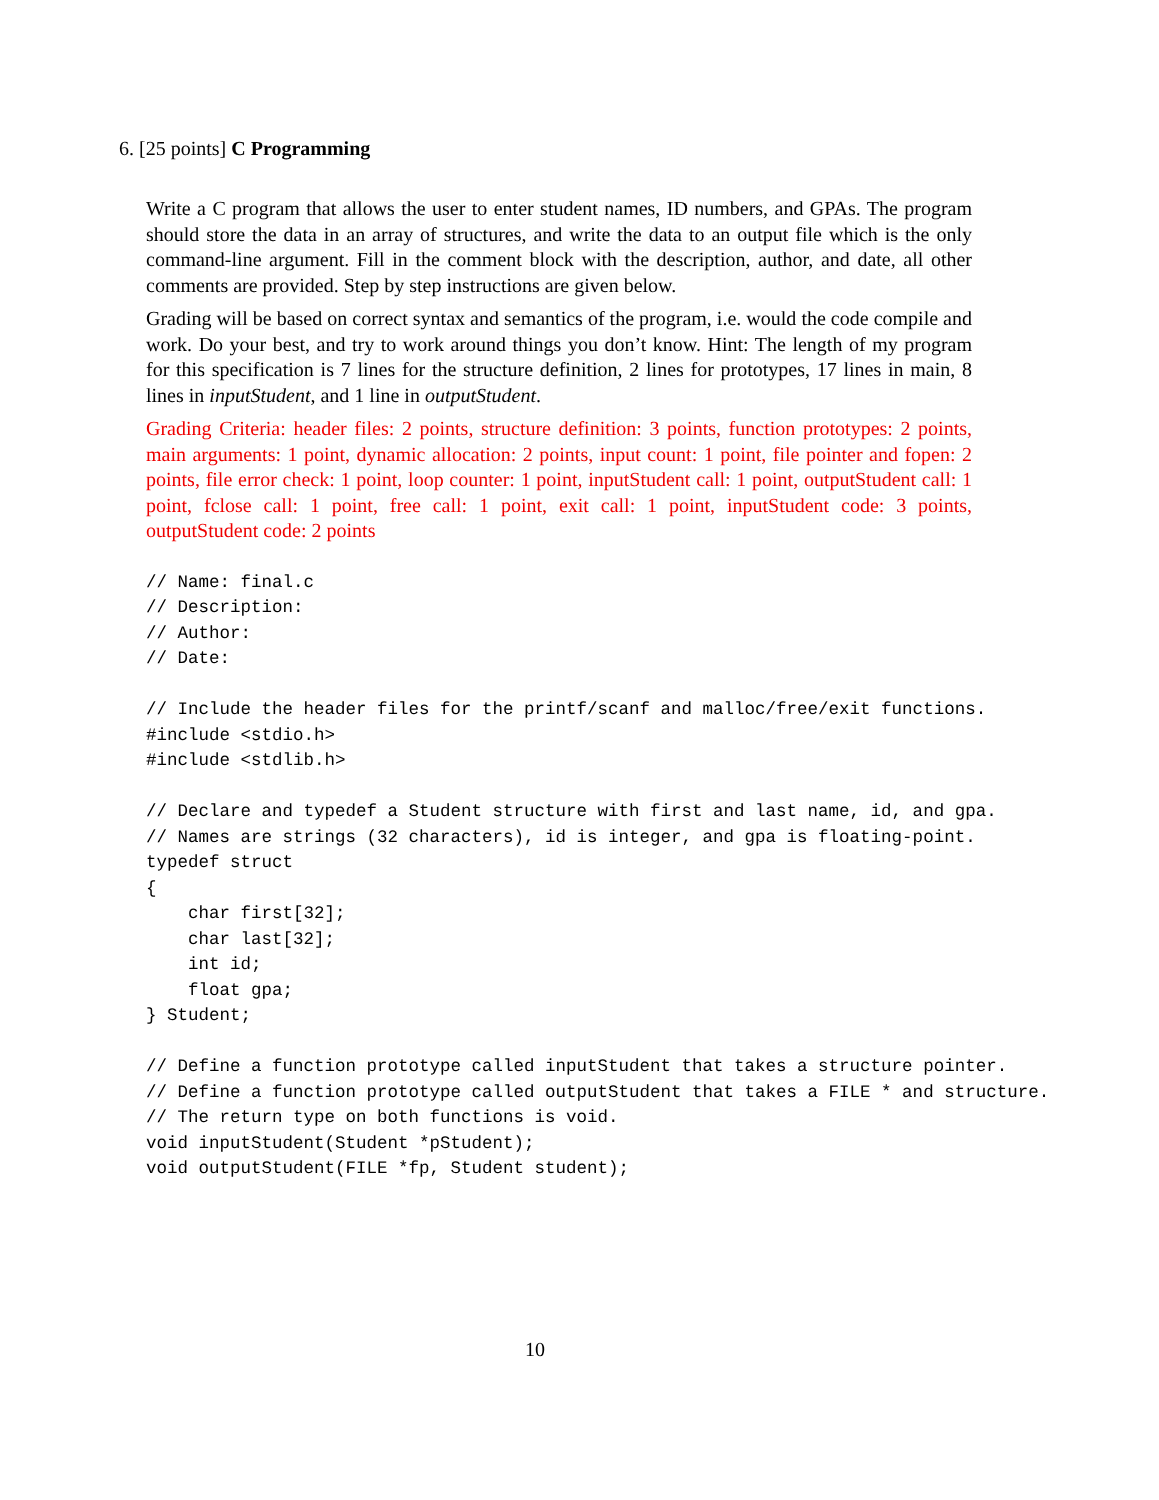6. [25 points] C Programming
Write a C program that allows the user to enter student names, ID numbers, and GPAs. The program should store the data in an array of structures, and write the data to an output file which is the only command-line argument. Fill in the comment block with the description, author, and date, all other comments are provided. Step by step instructions are given below.
Grading will be based on correct syntax and semantics of the program, i.e. would the code compile and work. Do your best, and try to work around things you don’t know. Hint: The length of my program for this specification is 7 lines for the structure definition, 2 lines for prototypes, 17 lines in main, 8 lines in inputStudent, and 1 line in outputStudent.
Grading Criteria: header files: 2 points, structure definition: 3 points, function prototypes: 2 points, main arguments: 1 point, dynamic allocation: 2 points, input count: 1 point, file pointer and fopen: 2 points, file error check: 1 point, loop counter: 1 point, inputStudent call: 1 point, outputStudent call: 1 point, fclose call: 1 point, free call: 1 point, exit call: 1 point, inputStudent code: 3 points, outputStudent code: 2 points
// Name: final.c
// Description:
// Author:
// Date:

// Include the header files for the printf/scanf and malloc/free/exit functions.
#include <stdio.h>
#include <stdlib.h>

// Declare and typedef a Student structure with first and last name, id, and gpa.
// Names are strings (32 characters), id is integer, and gpa is floating-point.
typedef struct
{
    char first[32];
    char last[32];
    int id;
    float gpa;
} Student;

// Define a function prototype called inputStudent that takes a structure pointer.
// Define a function prototype called outputStudent that takes a FILE * and structure.
// The return type on both functions is void.
void inputStudent(Student *pStudent);
void outputStudent(FILE *fp, Student student);
10